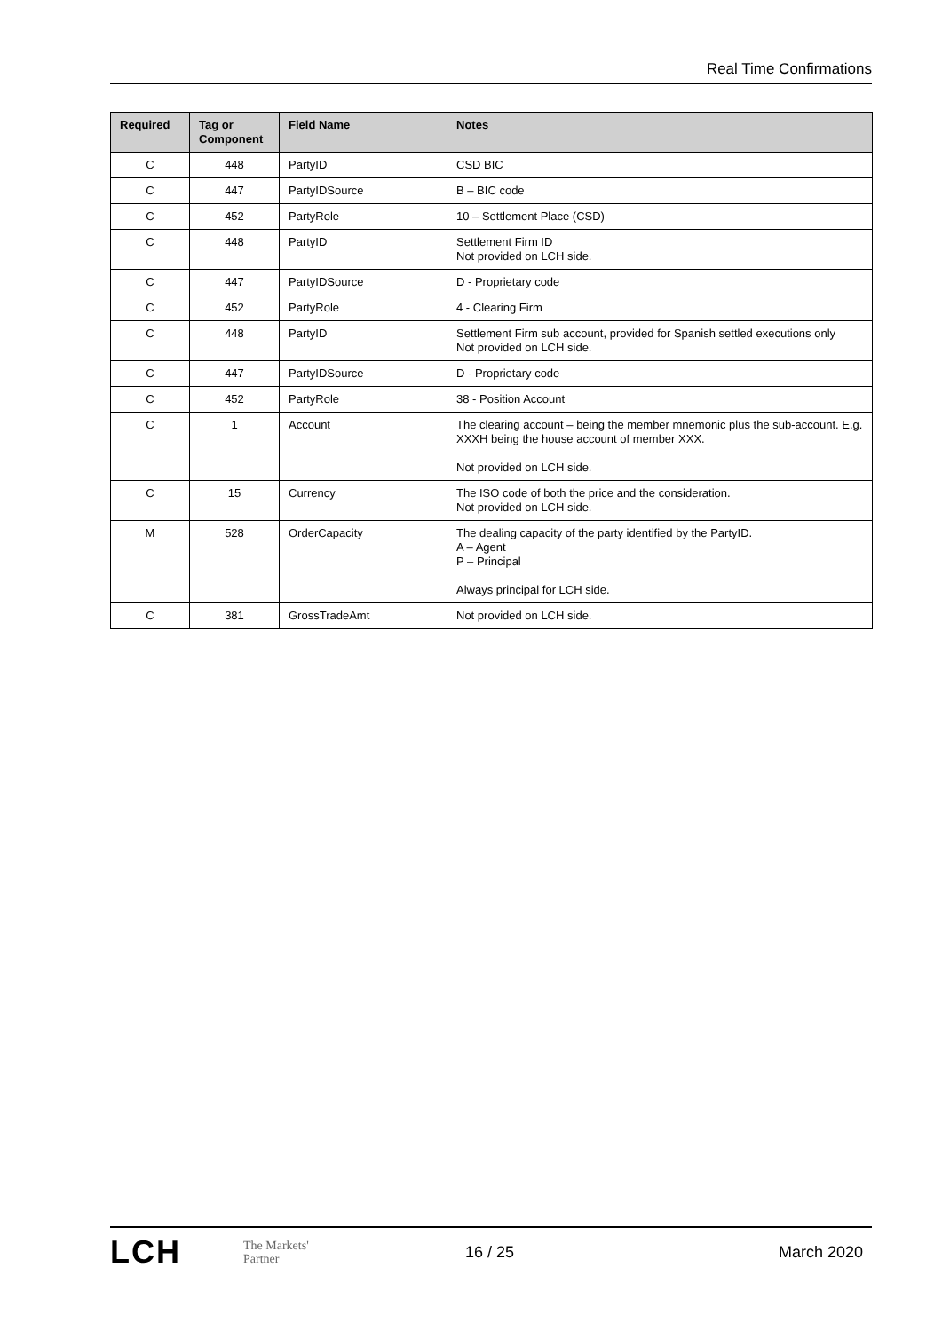Real Time Confirmations
| Required | Tag or Component | Field Name | Notes |
| --- | --- | --- | --- |
| C | 448 | PartyID | CSD BIC |
| C | 447 | PartyIDSource | B – BIC code |
| C | 452 | PartyRole | 10 – Settlement Place (CSD) |
| C | 448 | PartyID | Settlement Firm ID Not provided on LCH side. |
| C | 447 | PartyIDSource | D - Proprietary code |
| C | 452 | PartyRole | 4 - Clearing Firm |
| C | 448 | PartyID | Settlement Firm sub account, provided for Spanish settled executions only Not provided on LCH side. |
| C | 447 | PartyIDSource | D - Proprietary code |
| C | 452 | PartyRole | 38 - Position Account |
| C | 1 | Account | The clearing account – being the member mnemonic plus the sub-account. E.g. XXXH being the house account of member XXX. Not provided on LCH side. |
| C | 15 | Currency | The ISO code of both the price and the consideration. Not provided on LCH side. |
| M | 528 | OrderCapacity | The dealing capacity of the party identified by the PartyID. A – Agent P – Principal Always principal for LCH side. |
| C | 381 | GrossTradeAmt | Not provided on LCH side. |
LCH
The Markets'
Partner
16 / 25 March 2020